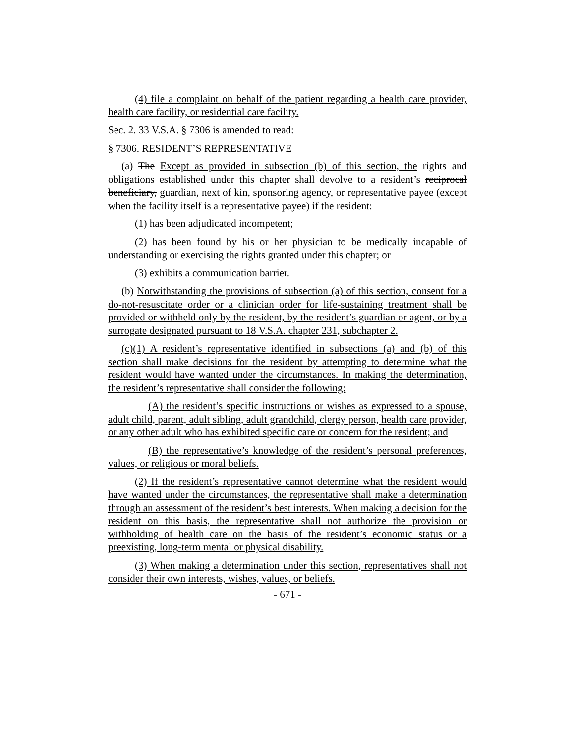(4) file a complaint on behalf of the patient regarding a health care provider, health care facility, or residential care facility.
Sec. 2. 33 V.S.A. § 7306 is amended to read:
§ 7306. RESIDENT’S REPRESENTATIVE
(a) The Except as provided in subsection (b) of this section, the rights and obligations established under this chapter shall devolve to a resident’s reciprocal beneficiary, guardian, next of kin, sponsoring agency, or representative payee (except when the facility itself is a representative payee) if the resident:
(1) has been adjudicated incompetent;
(2) has been found by his or her physician to be medically incapable of understanding or exercising the rights granted under this chapter; or
(3) exhibits a communication barrier.
(b) Notwithstanding the provisions of subsection (a) of this section, consent for a do-not-resuscitate order or a clinician order for life-sustaining treatment shall be provided or withheld only by the resident, by the resident’s guardian or agent, or by a surrogate designated pursuant to 18 V.S.A. chapter 231, subchapter 2.
(c)(1) A resident’s representative identified in subsections (a) and (b) of this section shall make decisions for the resident by attempting to determine what the resident would have wanted under the circumstances. In making the determination, the resident’s representative shall consider the following:
(A) the resident’s specific instructions or wishes as expressed to a spouse, adult child, parent, adult sibling, adult grandchild, clergy person, health care provider, or any other adult who has exhibited specific care or concern for the resident; and
(B) the representative’s knowledge of the resident’s personal preferences, values, or religious or moral beliefs.
(2) If the resident’s representative cannot determine what the resident would have wanted under the circumstances, the representative shall make a determination through an assessment of the resident’s best interests. When making a decision for the resident on this basis, the representative shall not authorize the provision or withholding of health care on the basis of the resident’s economic status or a preexisting, long-term mental or physical disability.
(3) When making a determination under this section, representatives shall not consider their own interests, wishes, values, or beliefs.
- 671 -